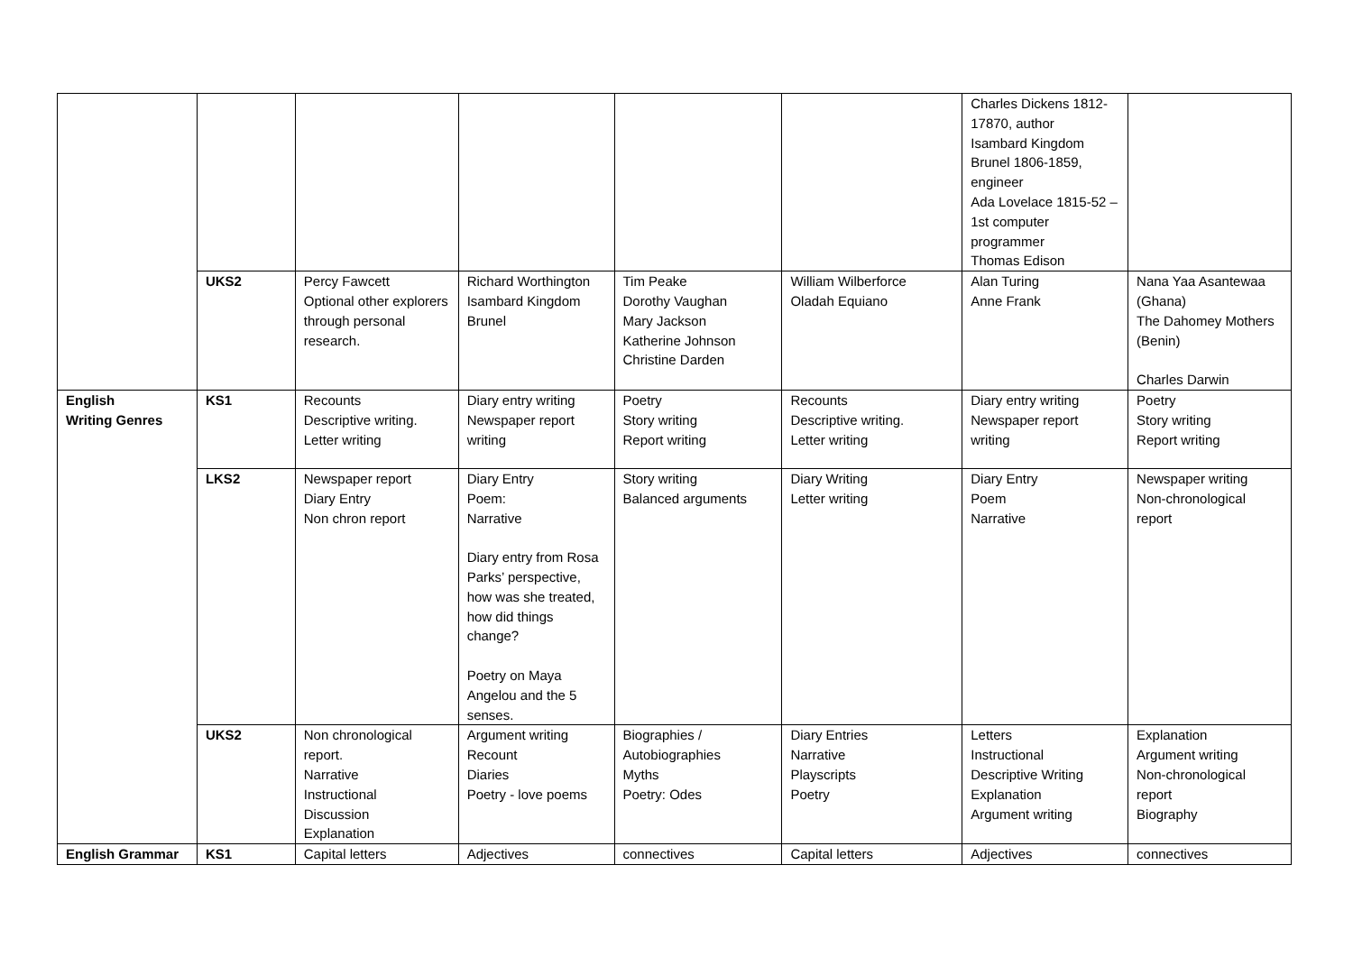| | | | | | | Charles Dickens 1812-17870, author Isambard Kingdom Brunel 1806-1859, engineer Ada Lovelace 1815-52 – 1st computer programmer Thomas Edison | |
| | UKS2 | Percy Fawcett Optional other explorers through personal research. | Richard Worthington Isambard Kingdom Brunel | Tim Peake Dorothy Vaughan Mary Jackson Katherine Johnson Christine Darden | William Wilberforce Oladah Equiano | Alan Turing Anne Frank | Nana Yaa Asantewaa (Ghana) The Dahomey Mothers (Benin) Charles Darwin |
| English Writing Genres | KS1 | Recounts Descriptive writing. Letter writing | Diary entry writing Newspaper report writing | Poetry Story writing Report writing | Recounts Descriptive writing. Letter writing | Diary entry writing Newspaper report writing | Poetry Story writing Report writing |
| | LKS2 | Newspaper report Diary Entry Non chron report | Diary Entry Poem: Narrative Diary entry from Rosa Parks’ perspective, how was she treated, how did things change? Poetry on Maya Angelou and the 5 senses. | Story writing Balanced arguments | Diary Writing Letter writing | Diary Entry Poem Narrative | Newspaper writing Non-chronological report |
| | UKS2 | Non chronological report. Narrative Instructional Discussion Explanation | Argument writing Recount Diaries Poetry - love poems | Biographies / Autobiographies Myths Poetry: Odes | Diary Entries Narrative Playscripts Poetry | Letters Instructional Descriptive Writing Explanation Argument writing | Explanation Argument writing Non-chronological report Biography |
| English Grammar | KS1 | Capital letters | Adjectives | connectives | Capital letters | Adjectives | connectives |